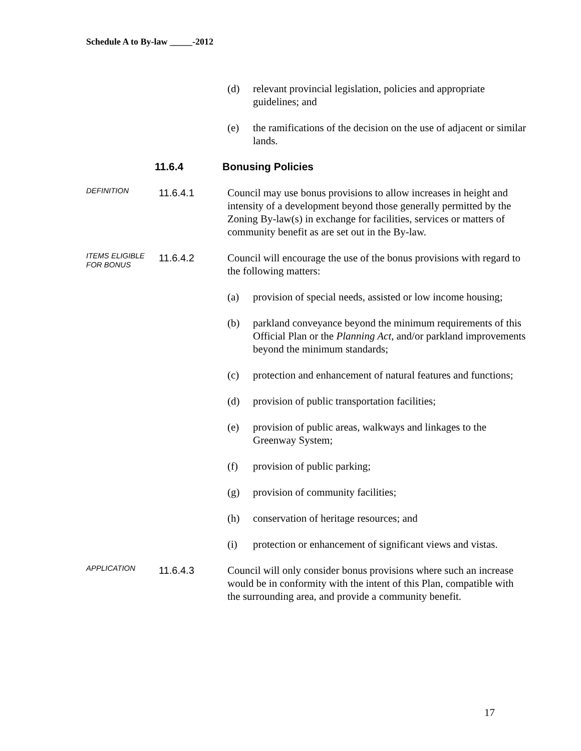Schedule A to By-law _____-2012
(d) relevant provincial legislation, policies and appropriate guidelines; and
(e) the ramifications of the decision on the use of adjacent or similar lands.
11.6.4 Bonusing Policies
DEFINITION
11.6.4.1 Council may use bonus provisions to allow increases in height and intensity of a development beyond those generally permitted by the Zoning By-law(s) in exchange for facilities, services or matters of community benefit as are set out in the By-law.
ITEMS ELIGIBLE FOR BONUS
11.6.4.2 Council will encourage the use of the bonus provisions with regard to the following matters:
(a) provision of special needs, assisted or low income housing;
(b) parkland conveyance beyond the minimum requirements of this Official Plan or the Planning Act, and/or parkland improvements beyond the minimum standards;
(c) protection and enhancement of natural features and functions;
(d) provision of public transportation facilities;
(e) provision of public areas, walkways and linkages to the Greenway System;
(f) provision of public parking;
(g) provision of community facilities;
(h) conservation of heritage resources; and
(i) protection or enhancement of significant views and vistas.
APPLICATION
11.6.4.3 Council will only consider bonus provisions where such an increase would be in conformity with the intent of this Plan, compatible with the surrounding area, and provide a community benefit.
17